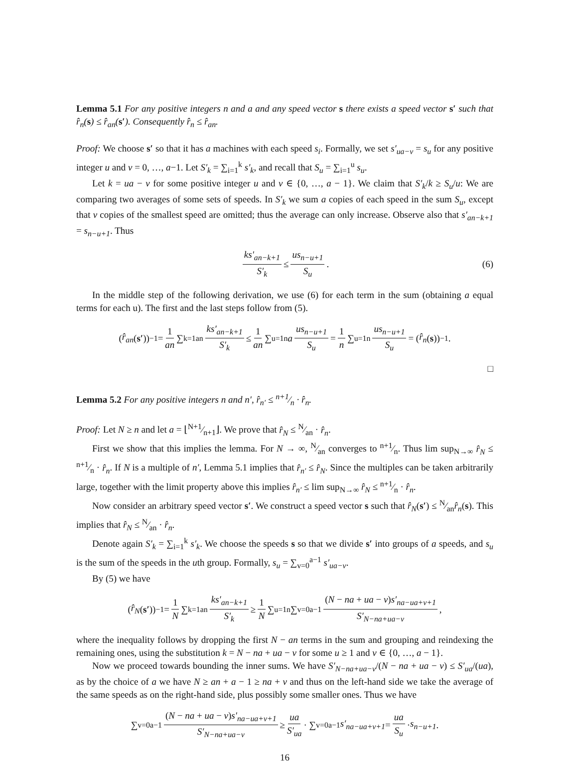Lemma 5.1 For any positive integers n and a and any speed vector s there exists a speed vector s′ such that r̂<sub>n</sub>(s) ≤ r̂<sub>an</sub>(s′). Consequently r̂<sub>n</sub> ≤ r̂<sub>an</sub>.
Proof: We choose s′ so that it has a machines with each speed s<sub>i</sub>. Formally, we set s′<sub>ua−v</sub> = s<sub>u</sub> for any positive integer u and v = 0, …, a−1. Let S′<sub>k</sub> = ∑<sub>i=1</sub><sup>k</sup> s′<sub>k</sub>, and recall that S<sub>u</sub> = ∑<sub>i=1</sub><sup>u</sup> s<sub>u</sub>.
Let k = ua − v for some positive integer u and v ∈ {0, …, a − 1}. We claim that S′<sub>k</sub>/k ≥ S<sub>u</sub>/u: We are comparing two averages of some sets of speeds. In S′<sub>k</sub> we sum a copies of each speed in the sum S<sub>u</sub>, except that v copies of the smallest speed are omitted; thus the average can only increase. Observe also that s′<sub>an−k+1</sub> = s<sub>n−u+1</sub>. Thus
ks′<sub>an−k+1</sub> S′<sub>k</sub> ≤ us<sub>n−u+1</sub> S<sub>u</sub>. (6)
In the middle step of the following derivation, we use (6) for each term in the sum (obtaining a equal terms for each u). The first and the last steps follow from (5).
(r̂<sub>an</sub> (s′))<sup>−1</sup> = 1 an ∑<sub>k=1</sub><sup>an</sup> ks′<sub>an−k+1</sub> S′<sub>k</sub> ≤ 1 an ∑<sub>u=1</sub><sup>n</sup> a us<sub>n−u+1</sub> S<sub>u</sub> = 1 n ∑<sub>u=1</sub><sup>n</sup> us<sub>n−u+1</sub> S<sub>u</sub> = (r̂<sub>n</sub> (s))<sup>−1</sup>.
□
Lemma 5.2 For any positive integers n and n′, r̂<sub>n′</sub> ≤ n+1⁄n · r̂<sub>n</sub>.
Proof: Let N ≥ n and let a = ⌊N+1⁄n+1⌋. We prove that r̂<sub>N</sub> ≤ N⁄an · r̂<sub>n</sub>.
First we show that this implies the lemma. For N → ∞, N⁄an converges to n+1⁄n. Thus lim sup<sub>N→∞</sub> r̂<sub>N</sub> ≤ n+1⁄n · r̂<sub>n</sub>. If N is a multiple of n′, Lemma 5.1 implies that r̂<sub>n′</sub> ≤ r̂<sub>N</sub>. Since the multiples can be taken arbitrarily large, together with the limit property above this implies r̂<sub>n′</sub> ≤ lim sup<sub>N→∞</sub> r̂<sub>N</sub> ≤ n+1⁄n · r̂<sub>n</sub>.
Now consider an arbitrary speed vector s′. We construct a speed vector s such that r̂<sub>N</sub>(s′) ≤ N⁄anr̂<sub>n</sub>(s). This implies that r̂<sub>N</sub> ≤ N⁄an · r̂<sub>n</sub>.
Denote again S′<sub>k</sub> = ∑<sub>i=1</sub><sup>k</sup> s′<sub>k</sub>. We choose the speeds s so that we divide s′ into groups of a speeds, and s<sub>u</sub> is the sum of the speeds in the uth group. Formally, s<sub>u</sub> = ∑<sub>v=0</sub><sup>a−1</sup> s′<sub>ua−v</sub>.
By (5) we have
(r̂<sub>N</sub> (s′))<sup>−1</sup> = 1 N ∑<sub>k=1</sub><sup>an</sup> ks′<sub>an−k+1</sub> S′<sub>k</sub> ≥ 1 N ∑<sub>u=1</sub><sup>n</sup> ∑<sub>v=0</sub><sup>a−1</sup> (N − na + ua − v)s′<sub>na−ua+v+1</sub> S′<sub>N−na+ua−v</sub> ,
where the inequality follows by dropping the first N − an terms in the sum and grouping and reindexing the remaining ones, using the substitution k = N − na + ua − v for some u ≥ 1 and v ∈ {0, …, a − 1}.
Now we proceed towards bounding the inner sums. We have S′<sub>N−na+ua−v</sub>/(N − na + ua − v) ≤ S′<sub>ua</sub>/(ua), as by the choice of a we have N ≥ an + a − 1 ≥ na + v and thus on the left-hand side we take the average of the same speeds as on the right-hand side, plus possibly some smaller ones. Thus we have
∑<sub>v=0</sub><sup>a−1</sup> (N − na + ua − v)s′<sub>na−ua+v+1</sub> S′<sub>N−na+ua−v</sub> ≥ ua S′<sub>ua</sub> · ∑<sub>v=0</sub><sup>a−1</sup> s′<sub>na−ua+v+1</sub> = ua S<sub>u</sub> · s<sub>n−u+1</sub> .
16